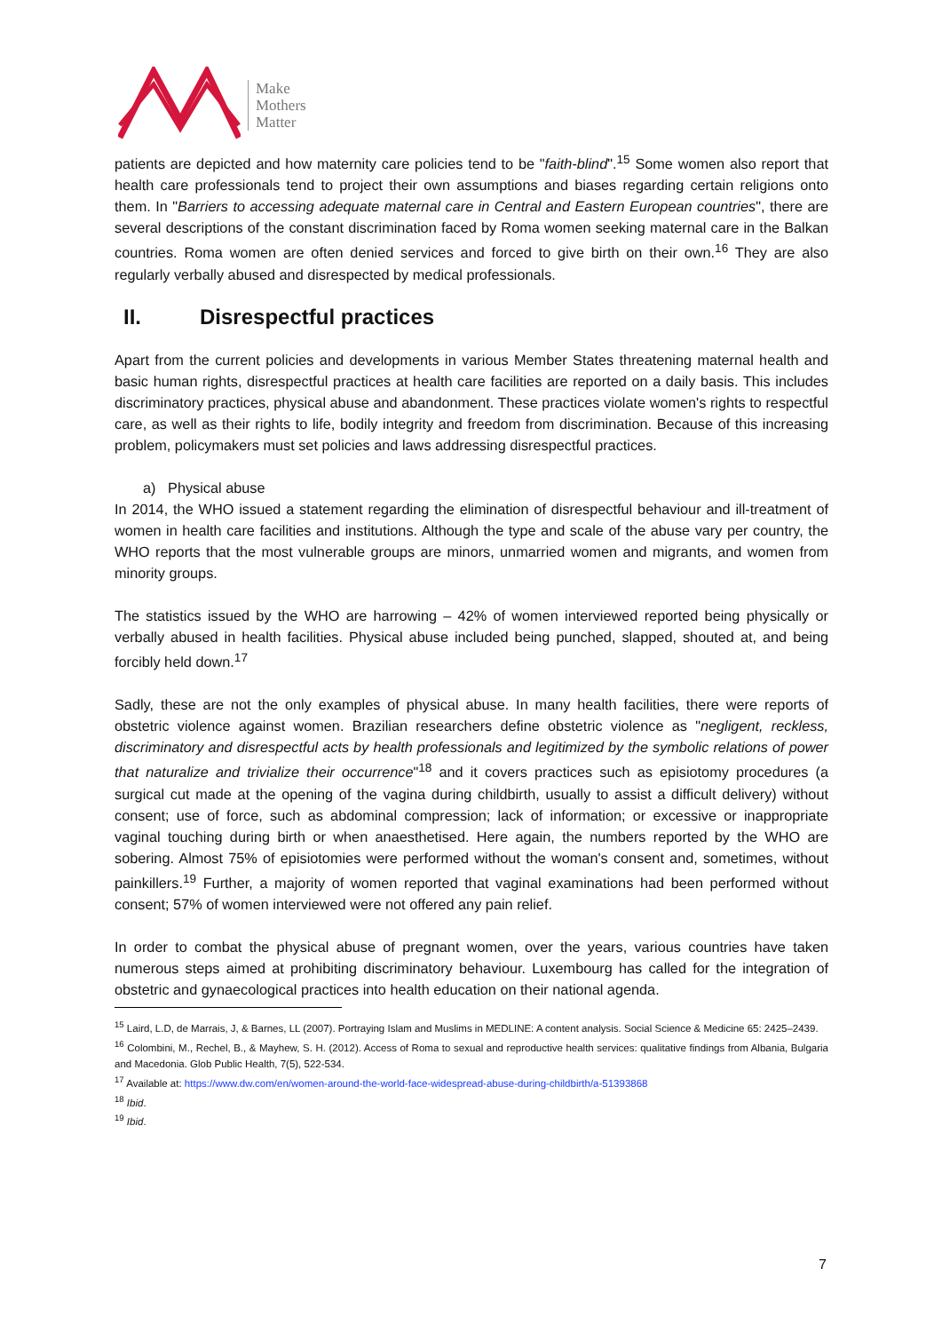Make
Mothers
Matter
patients are depicted and how maternity care policies tend to be "faith-blind".<sup>15</sup> Some women also report that health care professionals tend to project their own assumptions and biases regarding certain religions onto them. In "Barriers to accessing adequate maternal care in Central and Eastern European countries", there are several descriptions of the constant discrimination faced by Roma women seeking maternal care in the Balkan countries. Roma women are often denied services and forced to give birth on their own.<sup>16</sup> They are also regularly verbally abused and disrespected by medical professionals.
II. Disrespectful practices
Apart from the current policies and developments in various Member States threatening maternal health and basic human rights, disrespectful practices at health care facilities are reported on a daily basis. This includes discriminatory practices, physical abuse and abandonment. These practices violate women's rights to respectful care, as well as their rights to life, bodily integrity and freedom from discrimination. Because of this increasing problem, policymakers must set policies and laws addressing disrespectful practices.
a) Physical abuse
In 2014, the WHO issued a statement regarding the elimination of disrespectful behaviour and ill-treatment of women in health care facilities and institutions. Although the type and scale of the abuse vary per country, the WHO reports that the most vulnerable groups are minors, unmarried women and migrants, and women from minority groups.
The statistics issued by the WHO are harrowing – 42% of women interviewed reported being physically or verbally abused in health facilities. Physical abuse included being punched, slapped, shouted at, and being forcibly held down.<sup>17</sup>
Sadly, these are not the only examples of physical abuse. In many health facilities, there were reports of obstetric violence against women. Brazilian researchers define obstetric violence as "negligent, reckless, discriminatory and disrespectful acts by health professionals and legitimized by the symbolic relations of power that naturalize and trivialize their occurrence"<sup>18</sup> and it covers practices such as episiotomy procedures (a surgical cut made at the opening of the vagina during childbirth, usually to assist a difficult delivery) without consent; use of force, such as abdominal compression; lack of information; or excessive or inappropriate vaginal touching during birth or when anaesthetised. Here again, the numbers reported by the WHO are sobering. Almost 75% of episiotomies were performed without the woman's consent and, sometimes, without painkillers.<sup>19</sup> Further, a majority of women reported that vaginal examinations had been performed without consent; 57% of women interviewed were not offered any pain relief.
In order to combat the physical abuse of pregnant women, over the years, various countries have taken numerous steps aimed at prohibiting discriminatory behaviour. Luxembourg has called for the integration of obstetric and gynaecological practices into health education on their national agenda.
<sup>15</sup> Laird, L.D, de Marrais, J, & Barnes, LL (2007). Portraying Islam and Muslims in MEDLINE: A content analysis. Social Science & Medicine 65: 2425–2439.
<sup>16</sup> Colombini, M., Rechel, B., & Mayhew, S. H. (2012). Access of Roma to sexual and reproductive health services: qualitative findings from Albania, Bulgaria and Macedonia. Glob Public Health, 7(5), 522-534.
<sup>17</sup> Available at: https://www.dw.com/en/women-around-the-world-face-widespread-abuse-during-childbirth/a-51393868
<sup>18</sup> Ibid.
<sup>19</sup> Ibid.
7